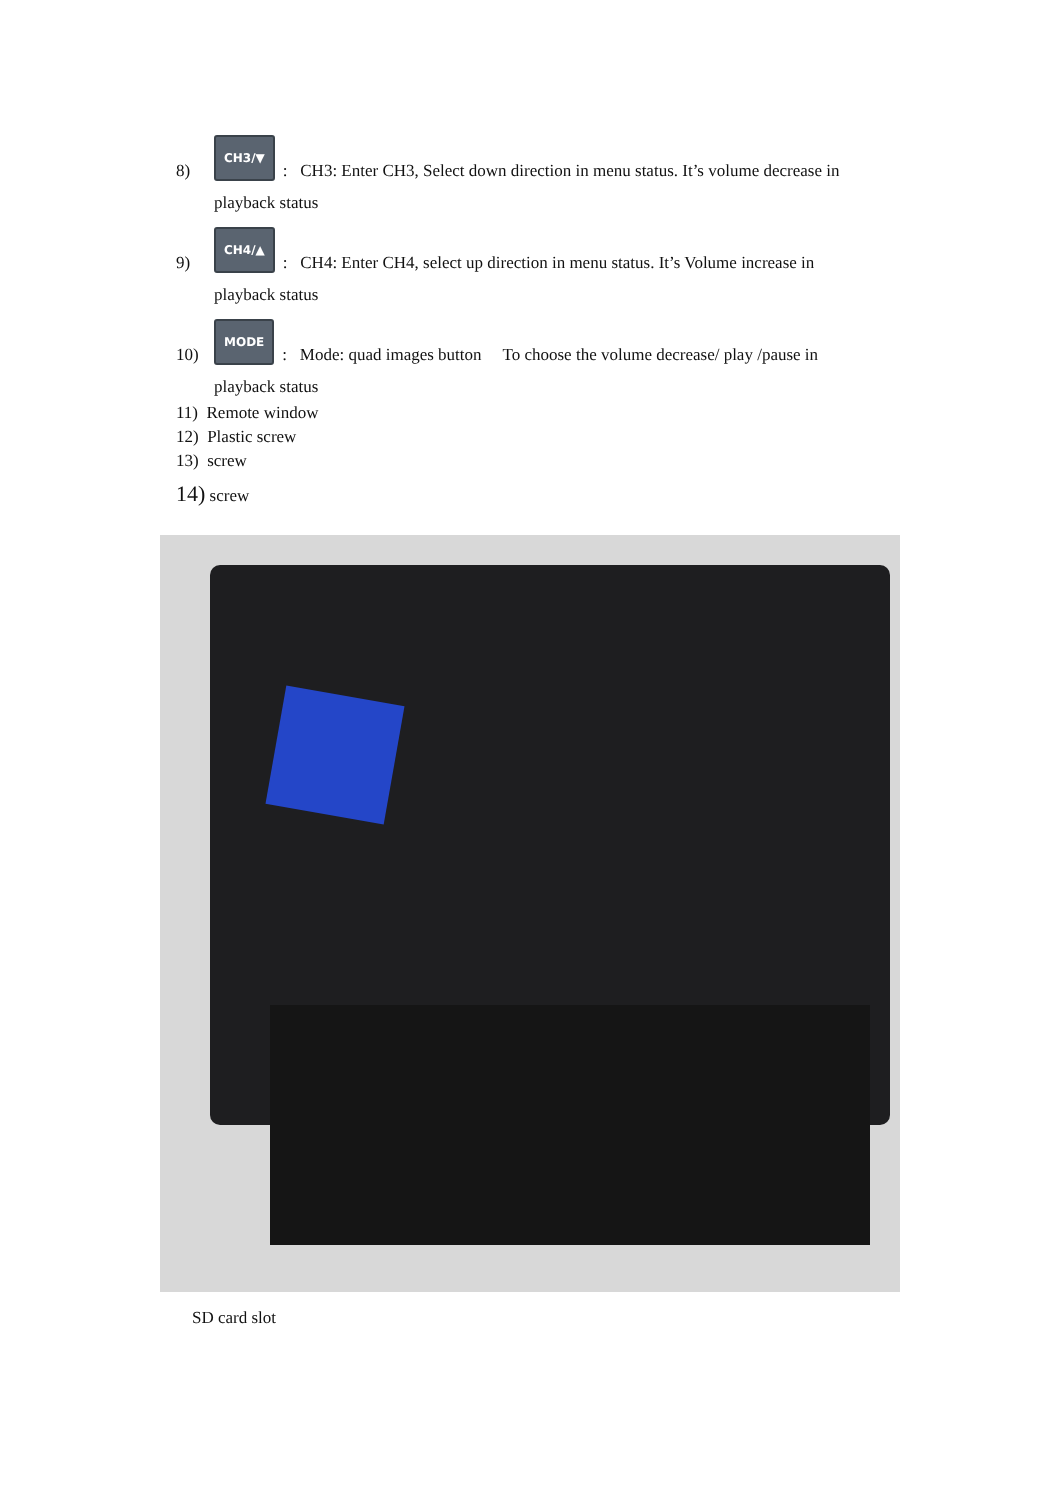8) CH3/▼: CH3: Enter CH3, Select down direction in menu status. It’s volume decrease in
playback status
9) CH4/▲: CH4: Enter CH4, select up direction in menu status. It’s Volume increase in
playback status
10) MODE: Mode: quad images button To choose the volume decrease/ play /pause in
playback status
11) Remote window
12) Plastic screw
13) screw
14) screw
SD card slot